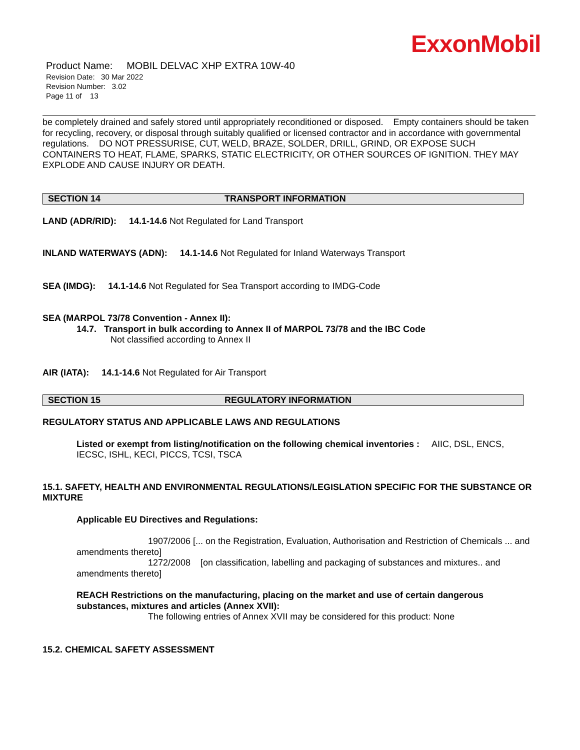ExxonMobil
Product Name: MOBIL DELVAC XHP EXTRA 10W-40
Revision Date: 30 Mar 2022
Revision Number: 3.02
Page 11 of 13
be completely drained and safely stored until appropriately reconditioned or disposed. Empty containers should be taken for recycling, recovery, or disposal through suitably qualified or licensed contractor and in accordance with governmental regulations. DO NOT PRESSURISE, CUT, WELD, BRAZE, SOLDER, DRILL, GRIND, OR EXPOSE SUCH CONTAINERS TO HEAT, FLAME, SPARKS, STATIC ELECTRICITY, OR OTHER SOURCES OF IGNITION. THEY MAY EXPLODE AND CAUSE INJURY OR DEATH.
SECTION 14 TRANSPORT INFORMATION
LAND (ADR/RID): 14.1-14.6 Not Regulated for Land Transport
INLAND WATERWAYS (ADN): 14.1-14.6 Not Regulated for Inland Waterways Transport
SEA (IMDG): 14.1-14.6 Not Regulated for Sea Transport according to IMDG-Code
SEA (MARPOL 73/78 Convention - Annex II):
14.7. Transport in bulk according to Annex II of MARPOL 73/78 and the IBC Code
Not classified according to Annex II
AIR (IATA): 14.1-14.6 Not Regulated for Air Transport
SECTION 15 REGULATORY INFORMATION
REGULATORY STATUS AND APPLICABLE LAWS AND REGULATIONS
Listed or exempt from listing/notification on the following chemical inventories : AIIC, DSL, ENCS, IECSC, ISHL, KECI, PICCS, TCSI, TSCA
15.1. SAFETY, HEALTH AND ENVIRONMENTAL REGULATIONS/LEGISLATION SPECIFIC FOR THE SUBSTANCE OR MIXTURE
Applicable EU Directives and Regulations:
1907/2006 [... on the Registration, Evaluation, Authorisation and Restriction of Chemicals ... and amendments thereto]
1272/2008 [on classification, labelling and packaging of substances and mixtures.. and amendments thereto]
REACH Restrictions on the manufacturing, placing on the market and use of certain dangerous substances, mixtures and articles (Annex XVII):
The following entries of Annex XVII may be considered for this product: None
15.2. CHEMICAL SAFETY ASSESSMENT